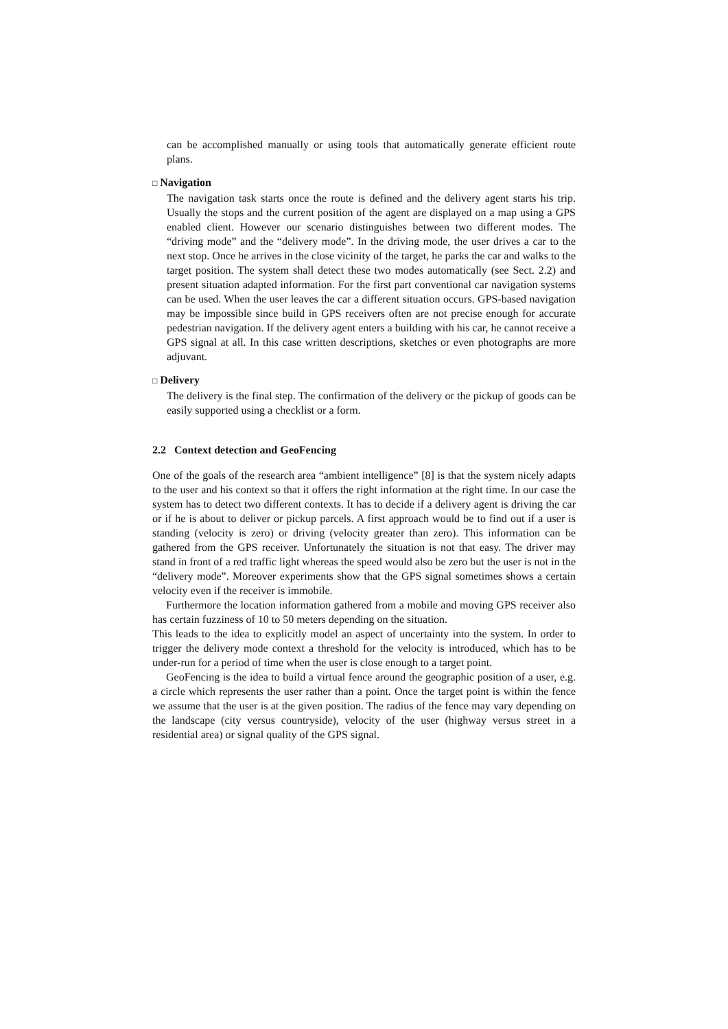can be accomplished manually or using tools that automatically generate efficient route plans.
□ Navigation
The navigation task starts once the route is defined and the delivery agent starts his trip. Usually the stops and the current position of the agent are displayed on a map using a GPS enabled client. However our scenario distinguishes between two different modes. The “driving mode” and the “delivery mode”. In the driving mode, the user drives a car to the next stop. Once he arrives in the close vicinity of the target, he parks the car and walks to the target position. The system shall detect these two modes automatically (see Sect. 2.2) and present situation adapted information. For the first part conventional car navigation systems can be used. When the user leaves the car a different situation occurs. GPS-based navigation may be impossible since build in GPS receivers often are not precise enough for accurate pedestrian navigation. If the delivery agent enters a building with his car, he cannot receive a GPS signal at all. In this case written descriptions, sketches or even photographs are more adjuvant.
□ Delivery
The delivery is the final step. The confirmation of the delivery or the pickup of goods can be easily supported using a checklist or a form.
2.2 Context detection and GeoFencing
One of the goals of the research area “ambient intelligence” [8] is that the system nicely adapts to the user and his context so that it offers the right information at the right time. In our case the system has to detect two different contexts. It has to decide if a delivery agent is driving the car or if he is about to deliver or pickup parcels. A first approach would be to find out if a user is standing (velocity is zero) or driving (velocity greater than zero). This information can be gathered from the GPS receiver. Unfortunately the situation is not that easy. The driver may stand in front of a red traffic light whereas the speed would also be zero but the user is not in the “delivery mode”. Moreover experiments show that the GPS signal sometimes shows a certain velocity even if the receiver is immobile.
Furthermore the location information gathered from a mobile and moving GPS receiver also has certain fuzziness of 10 to 50 meters depending on the situation.
This leads to the idea to explicitly model an aspect of uncertainty into the system. In order to trigger the delivery mode context a threshold for the velocity is introduced, which has to be under-run for a period of time when the user is close enough to a target point.
GeoFencing is the idea to build a virtual fence around the geographic position of a user, e.g. a circle which represents the user rather than a point. Once the target point is within the fence we assume that the user is at the given position. The radius of the fence may vary depending on the landscape (city versus countryside), velocity of the user (highway versus street in a residential area) or signal quality of the GPS signal.